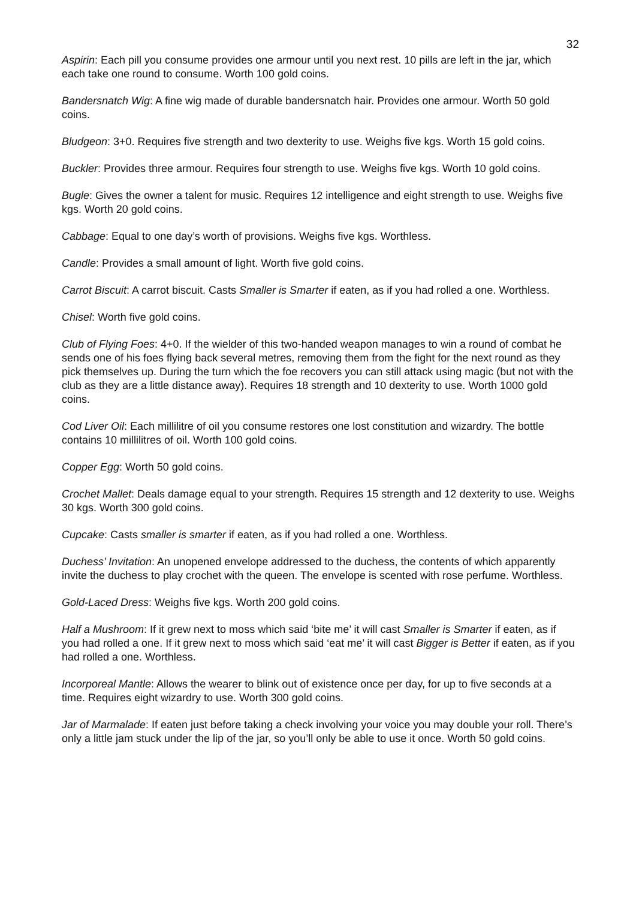32
Aspirin: Each pill you consume provides one armour until you next rest. 10 pills are left in the jar, which each take one round to consume. Worth 100 gold coins.
Bandersnatch Wig: A fine wig made of durable bandersnatch hair. Provides one armour. Worth 50 gold coins.
Bludgeon: 3+0. Requires five strength and two dexterity to use. Weighs five kgs. Worth 15 gold coins.
Buckler: Provides three armour. Requires four strength to use. Weighs five kgs. Worth 10 gold coins.
Bugle: Gives the owner a talent for music. Requires 12 intelligence and eight strength to use. Weighs five kgs. Worth 20 gold coins.
Cabbage: Equal to one day’s worth of provisions. Weighs five kgs. Worthless.
Candle: Provides a small amount of light. Worth five gold coins.
Carrot Biscuit: A carrot biscuit. Casts Smaller is Smarter if eaten, as if you had rolled a one. Worthless.
Chisel: Worth five gold coins.
Club of Flying Foes: 4+0. If the wielder of this two-handed weapon manages to win a round of combat he sends one of his foes flying back several metres, removing them from the fight for the next round as they pick themselves up. During the turn which the foe recovers you can still attack using magic (but not with the club as they are a little distance away). Requires 18 strength and 10 dexterity to use. Worth 1000 gold coins.
Cod Liver Oil: Each millilitre of oil you consume restores one lost constitution and wizardry. The bottle contains 10 millilitres of oil. Worth 100 gold coins.
Copper Egg: Worth 50 gold coins.
Crochet Mallet: Deals damage equal to your strength. Requires 15 strength and 12 dexterity to use. Weighs 30 kgs. Worth 300 gold coins.
Cupcake: Casts smaller is smarter if eaten, as if you had rolled a one. Worthless.
Duchess’ Invitation: An unopened envelope addressed to the duchess, the contents of which apparently invite the duchess to play crochet with the queen. The envelope is scented with rose perfume. Worthless.
Gold-Laced Dress: Weighs five kgs. Worth 200 gold coins.
Half a Mushroom: If it grew next to moss which said ‘bite me’ it will cast Smaller is Smarter if eaten, as if you had rolled a one. If it grew next to moss which said ‘eat me’ it will cast Bigger is Better if eaten, as if you had rolled a one. Worthless.
Incorporeal Mantle: Allows the wearer to blink out of existence once per day, for up to five seconds at a time. Requires eight wizardry to use. Worth 300 gold coins.
Jar of Marmalade: If eaten just before taking a check involving your voice you may double your roll. There’s only a little jam stuck under the lip of the jar, so you’ll only be able to use it once. Worth 50 gold coins.